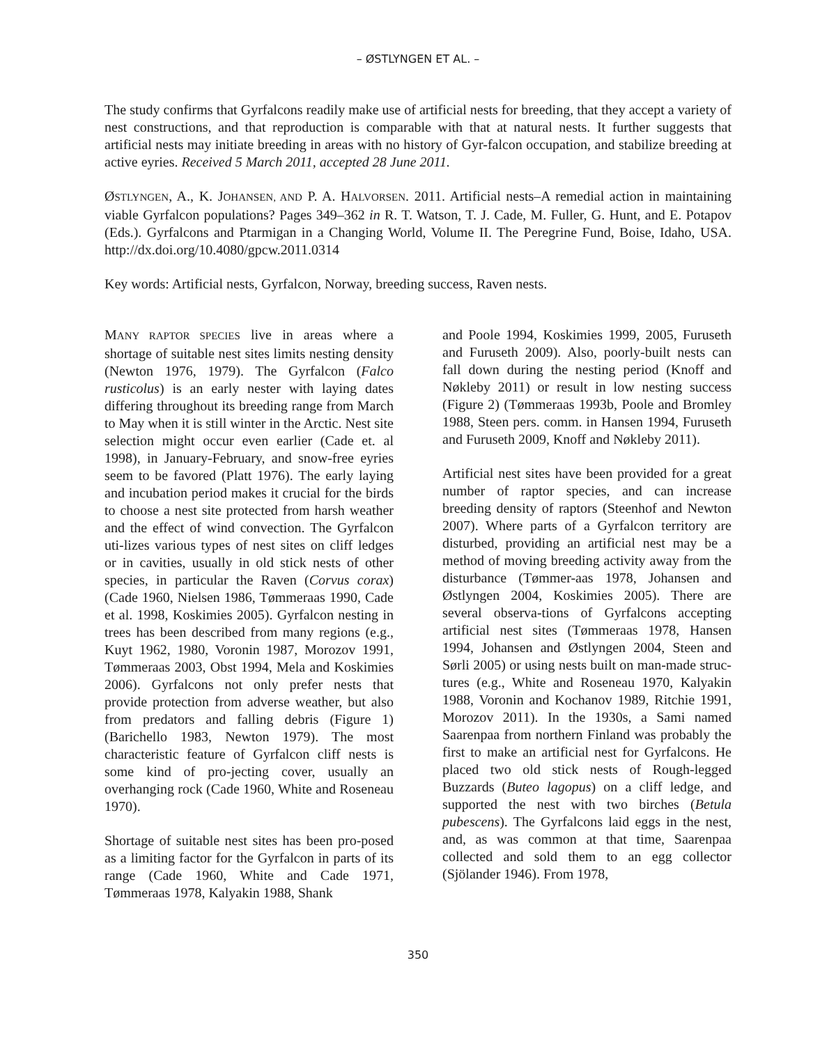– ØSTLYNGEN ET AL. –
The study confirms that Gyrfalcons readily make use of artificial nests for breeding, that they accept a variety of nest constructions, and that reproduction is comparable with that at natural nests. It further suggests that artificial nests may initiate breeding in areas with no history of Gyr-falcon occupation, and stabilize breeding at active eyries. Received 5 March 2011, accepted 28 June 2011.
ØSTLYNGEN, A., K. JOHANSEN, AND P. A. HALVORSEN. 2011. Artificial nests–A remedial action in maintaining viable Gyrfalcon populations? Pages 349–362 in R. T. Watson, T. J. Cade, M. Fuller, G. Hunt, and E. Potapov (Eds.). Gyrfalcons and Ptarmigan in a Changing World, Volume II. The Peregrine Fund, Boise, Idaho, USA. http://dx.doi.org/10.4080/gpcw.2011.0314
Key words: Artificial nests, Gyrfalcon, Norway, breeding success, Raven nests.
MANY RAPTOR SPECIES live in areas where a shortage of suitable nest sites limits nesting density (Newton 1976, 1979). The Gyrfalcon (Falco rusticolus) is an early nester with laying dates differing throughout its breeding range from March to May when it is still winter in the Arctic. Nest site selection might occur even earlier (Cade et. al 1998), in January-February, and snow-free eyries seem to be favored (Platt 1976). The early laying and incubation period makes it crucial for the birds to choose a nest site protected from harsh weather and the effect of wind convection. The Gyrfalcon uti-lizes various types of nest sites on cliff ledges or in cavities, usually in old stick nests of other species, in particular the Raven (Corvus corax) (Cade 1960, Nielsen 1986, Tømmeraas 1990, Cade et al. 1998, Koskimies 2005). Gyrfalcon nesting in trees has been described from many regions (e.g., Kuyt 1962, 1980, Voronin 1987, Morozov 1991, Tømmeraas 2003, Obst 1994, Mela and Koskimies 2006). Gyrfalcons not only prefer nests that provide protection from adverse weather, but also from predators and falling debris (Figure 1) (Barichello 1983, Newton 1979). The most characteristic feature of Gyrfalcon cliff nests is some kind of pro-jecting cover, usually an overhanging rock (Cade 1960, White and Roseneau 1970).
Shortage of suitable nest sites has been pro-posed as a limiting factor for the Gyrfalcon in parts of its range (Cade 1960, White and Cade 1971, Tømmeraas 1978, Kalyakin 1988, Shank
and Poole 1994, Koskimies 1999, 2005, Furuseth and Furuseth 2009). Also, poorly-built nests can fall down during the nesting period (Knoff and Nøkleby 2011) or result in low nesting success (Figure 2) (Tømmeraas 1993b, Poole and Bromley 1988, Steen pers. comm. in Hansen 1994, Furuseth and Furuseth 2009, Knoff and Nøkleby 2011).
Artificial nest sites have been provided for a great number of raptor species, and can increase breeding density of raptors (Steenhof and Newton 2007). Where parts of a Gyrfalcon territory are disturbed, providing an artificial nest may be a method of moving breeding activity away from the disturbance (Tømmer-aas 1978, Johansen and Østlyngen 2004, Koskimies 2005). There are several observa-tions of Gyrfalcons accepting artificial nest sites (Tømmeraas 1978, Hansen 1994, Johansen and Østlyngen 2004, Steen and Sørli 2005) or using nests built on man-made struc-tures (e.g., White and Roseneau 1970, Kalyakin 1988, Voronin and Kochanov 1989, Ritchie 1991, Morozov 2011). In the 1930s, a Sami named Saarenpaa from northern Finland was probably the first to make an artificial nest for Gyrfalcons. He placed two old stick nests of Rough-legged Buzzards (Buteo lagopus) on a cliff ledge, and supported the nest with two birches (Betula pubescens). The Gyrfalcons laid eggs in the nest, and, as was common at that time, Saarenpaa collected and sold them to an egg collector (Sjölander 1946). From 1978,
350